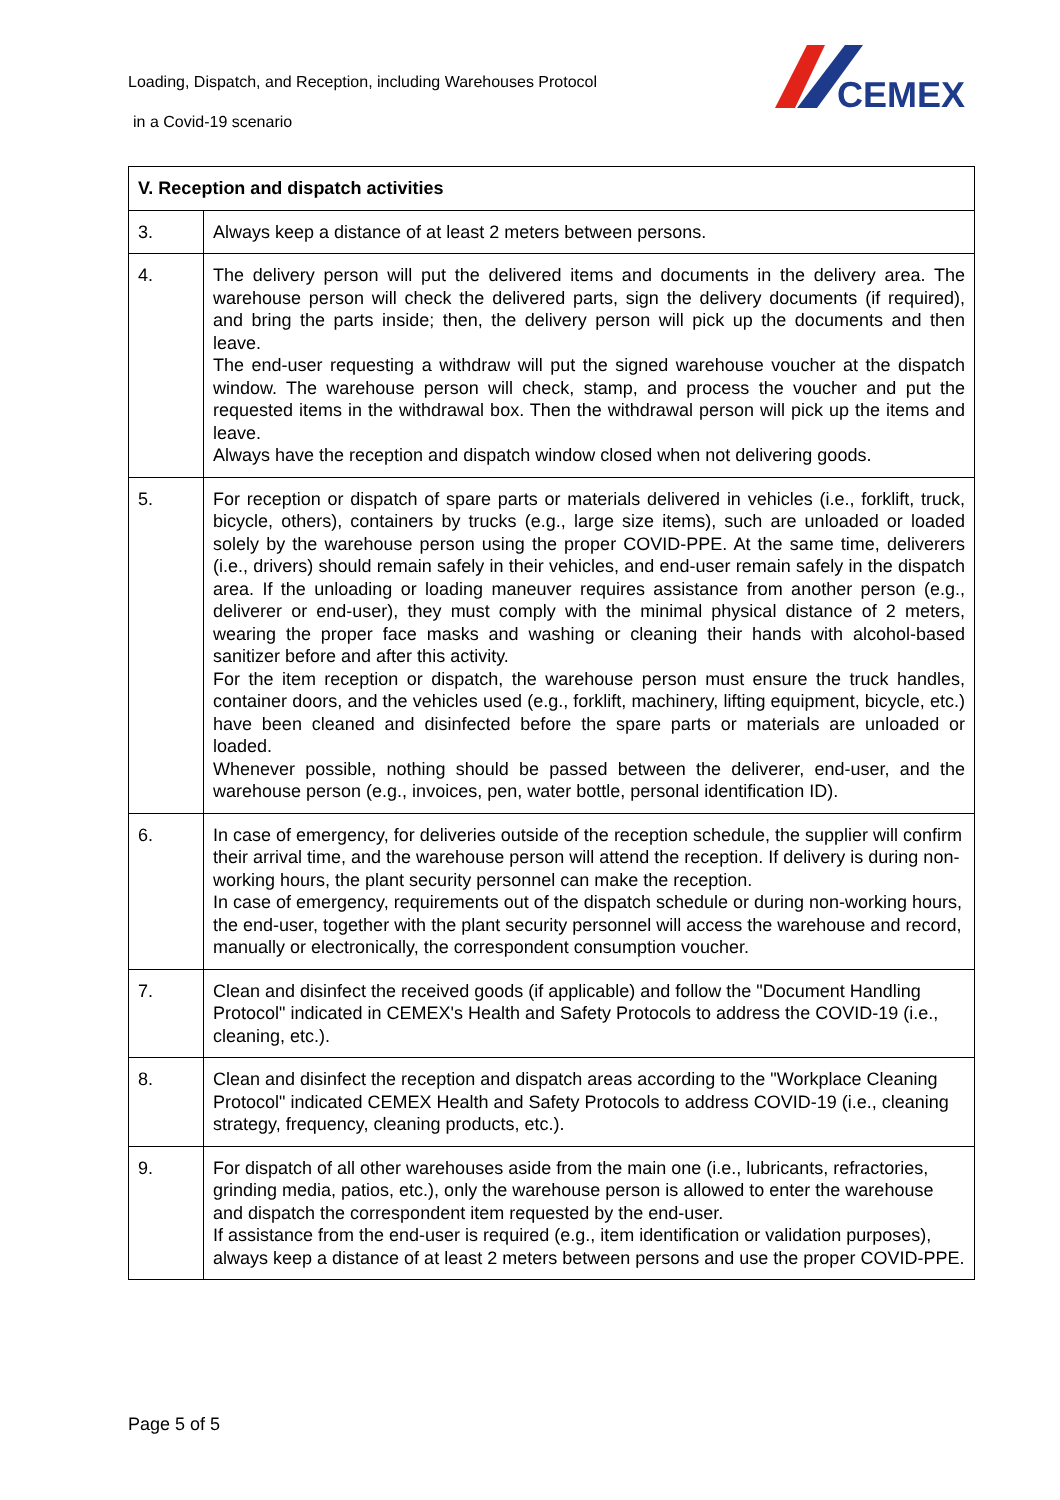Loading, Dispatch, and Reception, including Warehouses Protocol
in a Covid-19 scenario
CEMEX
| V. Reception and dispatch activities | |
| --- | --- |
| 3. | Always keep a distance of at least 2 meters between persons. |
| 4. | The delivery person will put the delivered items and documents in the delivery area. The warehouse person will check the delivered parts, sign the delivery documents (if required), and bring the parts inside; then, the delivery person will pick up the documents and then leave. The end-user requesting a withdraw will put the signed warehouse voucher at the dispatch window. The warehouse person will check, stamp, and process the voucher and put the requested items in the withdrawal box. Then the withdrawal person will pick up the items and leave. Always have the reception and dispatch window closed when not delivering goods. |
| 5. | For reception or dispatch of spare parts or materials delivered in vehicles (i.e., forklift, truck, bicycle, others), containers by trucks (e.g., large size items), such are unloaded or loaded solely by the warehouse person using the proper COVID-PPE. At the same time, deliverers (i.e., drivers) should remain safely in their vehicles, and end-user remain safely in the dispatch area. If the unloading or loading maneuver requires assistance from another person (e.g., deliverer or end-user), they must comply with the minimal physical distance of 2 meters, wearing the proper face masks and washing or cleaning their hands with alcohol-based sanitizer before and after this activity. For the item reception or dispatch, the warehouse person must ensure the truck handles, container doors, and the vehicles used (e.g., forklift, machinery, lifting equipment, bicycle, etc.) have been cleaned and disinfected before the spare parts or materials are unloaded or loaded. Whenever possible, nothing should be passed between the deliverer, end-user, and the warehouse person (e.g., invoices, pen, water bottle, personal identification ID). |
| 6. | In case of emergency, for deliveries outside of the reception schedule, the supplier will confirm their arrival time, and the warehouse person will attend the reception. If delivery is during non-working hours, the plant security personnel can make the reception. In case of emergency, requirements out of the dispatch schedule or during non-working hours, the end-user, together with the plant security personnel will access the warehouse and record, manually or electronically, the correspondent consumption voucher. |
| 7. | Clean and disinfect the received goods (if applicable) and follow the "Document Handling Protocol" indicated in CEMEX's Health and Safety Protocols to address the COVID-19 (i.e., cleaning, etc.). |
| 8. | Clean and disinfect the reception and dispatch areas according to the "Workplace Cleaning Protocol" indicated CEMEX Health and Safety Protocols to address COVID-19 (i.e., cleaning strategy, frequency, cleaning products, etc.). |
| 9. | For dispatch of all other warehouses aside from the main one (i.e., lubricants, refractories, grinding media, patios, etc.), only the warehouse person is allowed to enter the warehouse and dispatch the correspondent item requested by the end-user. If assistance from the end-user is required (e.g., item identification or validation purposes), always keep a distance of at least 2 meters between persons and use the proper COVID-PPE. |
Page 5 of 5